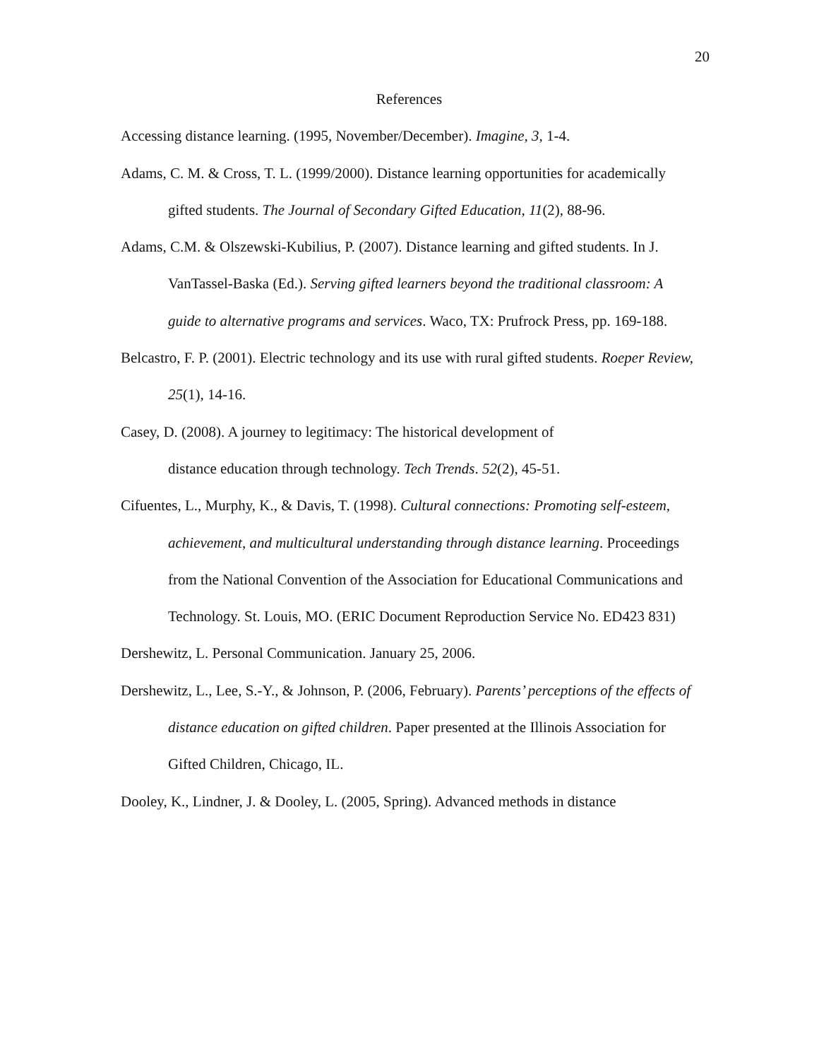20
References
Accessing distance learning. (1995, November/December). Imagine, 3, 1-4.
Adams, C. M. & Cross, T. L. (1999/2000). Distance learning opportunities for academically gifted students. The Journal of Secondary Gifted Education, 11(2), 88-96.
Adams, C.M. & Olszewski-Kubilius, P. (2007). Distance learning and gifted students. In J. VanTassel-Baska (Ed.). Serving gifted learners beyond the traditional classroom: A guide to alternative programs and services. Waco, TX: Prufrock Press, pp. 169-188.
Belcastro, F. P. (2001). Electric technology and its use with rural gifted students. Roeper Review, 25(1), 14-16.
Casey, D. (2008). A journey to legitimacy: The historical development of
distance education through technology. Tech Trends. 52(2), 45-51.
Cifuentes, L., Murphy, K., & Davis, T. (1998). Cultural connections: Promoting self-esteem, achievement, and multicultural understanding through distance learning. Proceedings from the National Convention of the Association for Educational Communications and Technology. St. Louis, MO. (ERIC Document Reproduction Service No. ED423 831)
Dershewitz, L. Personal Communication. January 25, 2006.
Dershewitz, L., Lee, S.-Y., & Johnson, P. (2006, February). Parents’ perceptions of the effects of distance education on gifted children. Paper presented at the Illinois Association for Gifted Children, Chicago, IL.
Dooley, K., Lindner, J. & Dooley, L. (2005, Spring). Advanced methods in distance